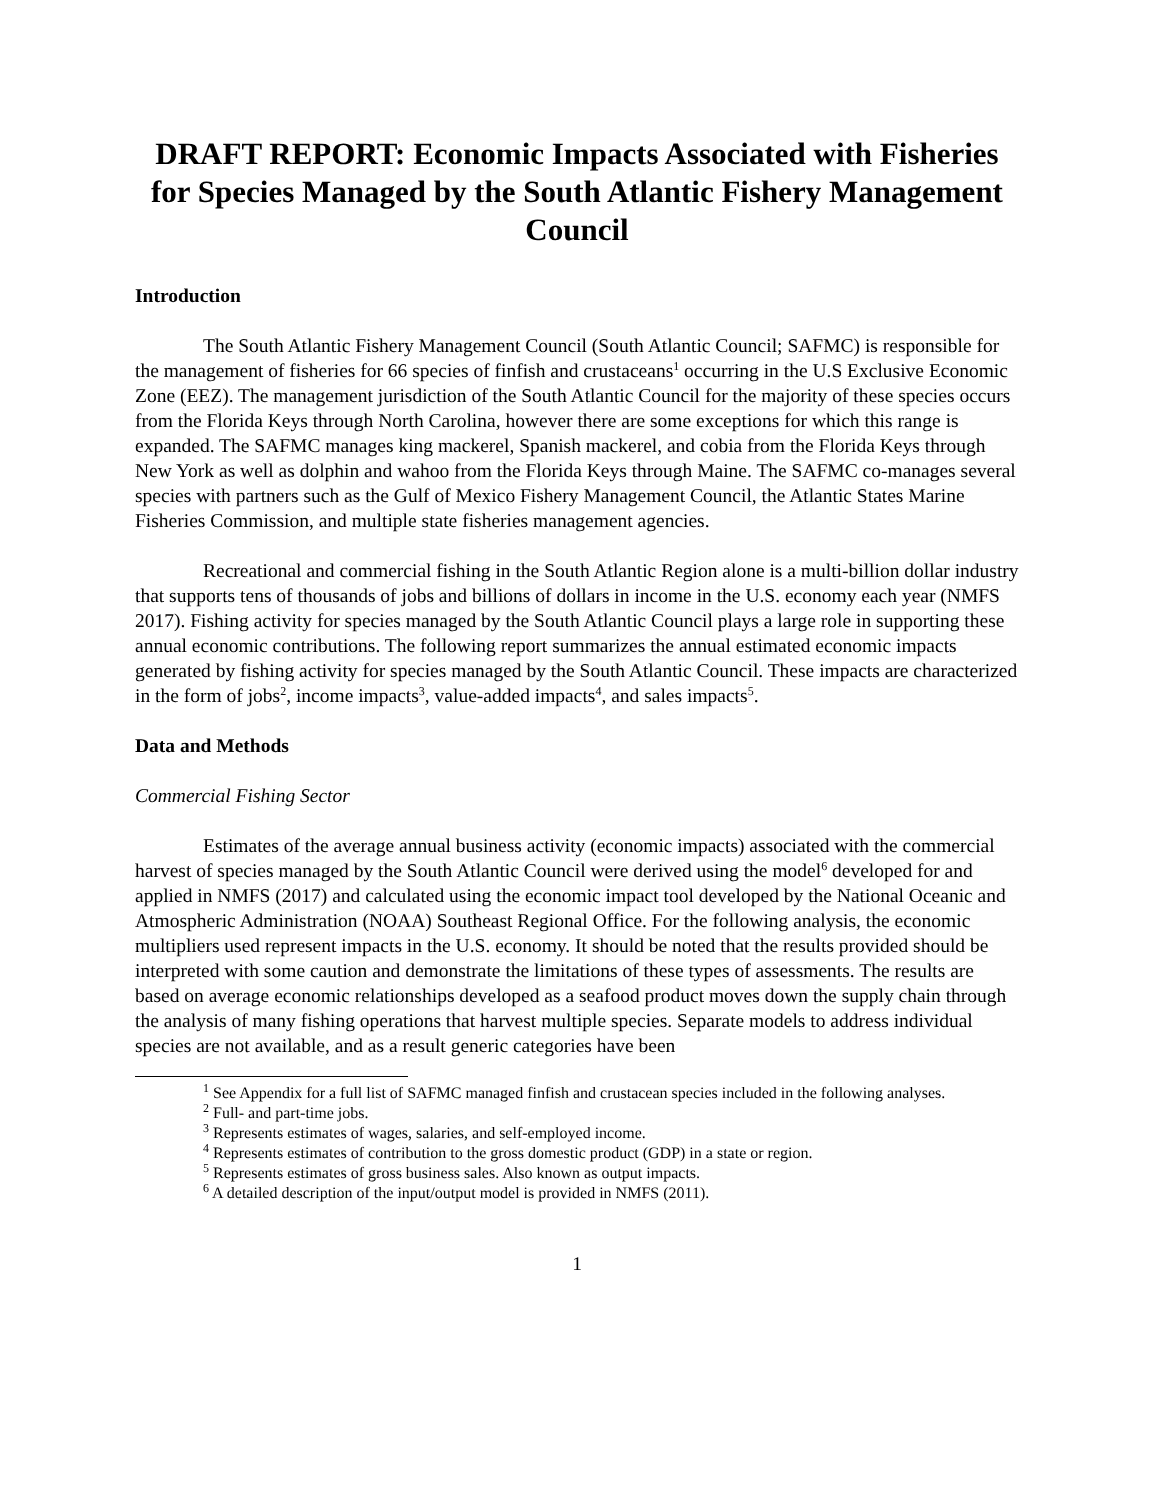DRAFT REPORT: Economic Impacts Associated with Fisheries for Species Managed by the South Atlantic Fishery Management Council
Introduction
The South Atlantic Fishery Management Council (South Atlantic Council; SAFMC) is responsible for the management of fisheries for 66 species of finfish and crustaceans<sup>1</sup> occurring in the U.S Exclusive Economic Zone (EEZ). The management jurisdiction of the South Atlantic Council for the majority of these species occurs from the Florida Keys through North Carolina, however there are some exceptions for which this range is expanded. The SAFMC manages king mackerel, Spanish mackerel, and cobia from the Florida Keys through New York as well as dolphin and wahoo from the Florida Keys through Maine. The SAFMC co-manages several species with partners such as the Gulf of Mexico Fishery Management Council, the Atlantic States Marine Fisheries Commission, and multiple state fisheries management agencies.
Recreational and commercial fishing in the South Atlantic Region alone is a multi-billion dollar industry that supports tens of thousands of jobs and billions of dollars in income in the U.S. economy each year (NMFS 2017). Fishing activity for species managed by the South Atlantic Council plays a large role in supporting these annual economic contributions. The following report summarizes the annual estimated economic impacts generated by fishing activity for species managed by the South Atlantic Council. These impacts are characterized in the form of jobs<sup>2</sup>, income impacts<sup>3</sup>, value-added impacts<sup>4</sup>, and sales impacts<sup>5</sup>.
Data and Methods
Commercial Fishing Sector
Estimates of the average annual business activity (economic impacts) associated with the commercial harvest of species managed by the South Atlantic Council were derived using the model<sup>6</sup> developed for and applied in NMFS (2017) and calculated using the economic impact tool developed by the National Oceanic and Atmospheric Administration (NOAA) Southeast Regional Office. For the following analysis, the economic multipliers used represent impacts in the U.S. economy. It should be noted that the results provided should be interpreted with some caution and demonstrate the limitations of these types of assessments. The results are based on average economic relationships developed as a seafood product moves down the supply chain through the analysis of many fishing operations that harvest multiple species. Separate models to address individual species are not available, and as a result generic categories have been
<sup>1</sup> See Appendix for a full list of SAFMC managed finfish and crustacean species included in the following analyses.
<sup>2</sup> Full- and part-time jobs.
<sup>3</sup> Represents estimates of wages, salaries, and self-employed income.
<sup>4</sup> Represents estimates of contribution to the gross domestic product (GDP) in a state or region.
<sup>5</sup> Represents estimates of gross business sales. Also known as output impacts.
<sup>6</sup> A detailed description of the input/output model is provided in NMFS (2011).
1